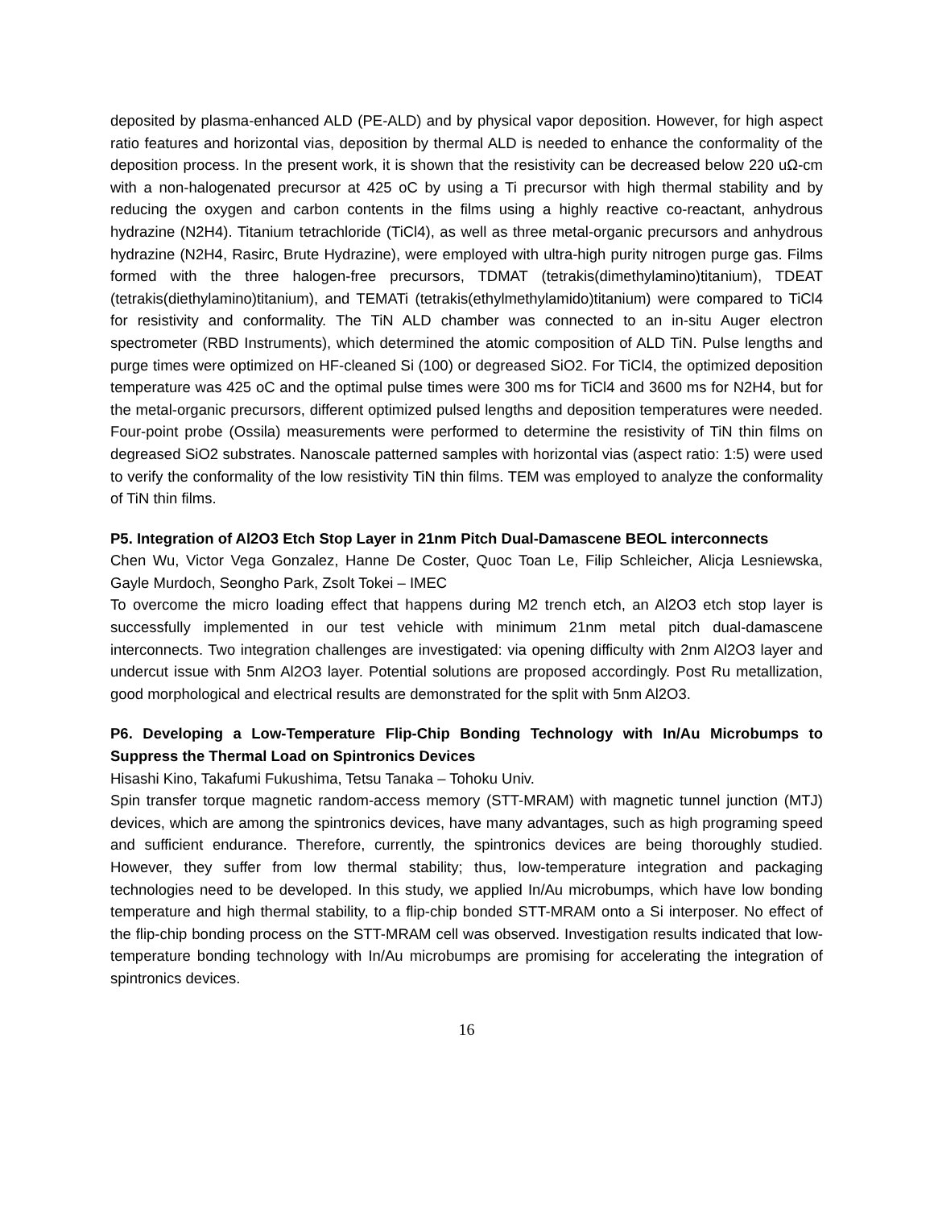deposited by plasma-enhanced ALD (PE-ALD) and by physical vapor deposition. However, for high aspect ratio features and horizontal vias, deposition by thermal ALD is needed to enhance the conformality of the deposition process. In the present work, it is shown that the resistivity can be decreased below 220 uΩ-cm with a non-halogenated precursor at 425 oC by using a Ti precursor with high thermal stability and by reducing the oxygen and carbon contents in the films using a highly reactive co-reactant, anhydrous hydrazine (N2H4). Titanium tetrachloride (TiCl4), as well as three metal-organic precursors and anhydrous hydrazine (N2H4, Rasirc, Brute Hydrazine), were employed with ultra-high purity nitrogen purge gas. Films formed with the three halogen-free precursors, TDMAT (tetrakis(dimethylamino)titanium), TDEAT (tetrakis(diethylamino)titanium), and TEMATi (tetrakis(ethylmethylamido)titanium) were compared to TiCl4 for resistivity and conformality. The TiN ALD chamber was connected to an in-situ Auger electron spectrometer (RBD Instruments), which determined the atomic composition of ALD TiN. Pulse lengths and purge times were optimized on HF-cleaned Si (100) or degreased SiO2. For TiCl4, the optimized deposition temperature was 425 oC and the optimal pulse times were 300 ms for TiCl4 and 3600 ms for N2H4, but for the metal-organic precursors, different optimized pulsed lengths and deposition temperatures were needed. Four-point probe (Ossila) measurements were performed to determine the resistivity of TiN thin films on degreased SiO2 substrates. Nanoscale patterned samples with horizontal vias (aspect ratio: 1:5) were used to verify the conformality of the low resistivity TiN thin films. TEM was employed to analyze the conformality of TiN thin films.
P5. Integration of Al2O3 Etch Stop Layer in 21nm Pitch Dual-Damascene BEOL interconnects
Chen Wu, Victor Vega Gonzalez, Hanne De Coster, Quoc Toan Le, Filip Schleicher, Alicja Lesniewska, Gayle Murdoch, Seongho Park, Zsolt Tokei – IMEC
To overcome the micro loading effect that happens during M2 trench etch, an Al2O3 etch stop layer is successfully implemented in our test vehicle with minimum 21nm metal pitch dual-damascene interconnects. Two integration challenges are investigated: via opening difficulty with 2nm Al2O3 layer and undercut issue with 5nm Al2O3 layer. Potential solutions are proposed accordingly. Post Ru metallization, good morphological and electrical results are demonstrated for the split with 5nm Al2O3.
P6. Developing a Low-Temperature Flip-Chip Bonding Technology with In/Au Microbumps to Suppress the Thermal Load on Spintronics Devices
Hisashi Kino, Takafumi Fukushima, Tetsu Tanaka – Tohoku Univ.
Spin transfer torque magnetic random-access memory (STT-MRAM) with magnetic tunnel junction (MTJ) devices, which are among the spintronics devices, have many advantages, such as high programing speed and sufficient endurance. Therefore, currently, the spintronics devices are being thoroughly studied. However, they suffer from low thermal stability; thus, low-temperature integration and packaging technologies need to be developed. In this study, we applied In/Au microbumps, which have low bonding temperature and high thermal stability, to a flip-chip bonded STT-MRAM onto a Si interposer. No effect of the flip-chip bonding process on the STT-MRAM cell was observed. Investigation results indicated that low-temperature bonding technology with In/Au microbumps are promising for accelerating the integration of spintronics devices.
16